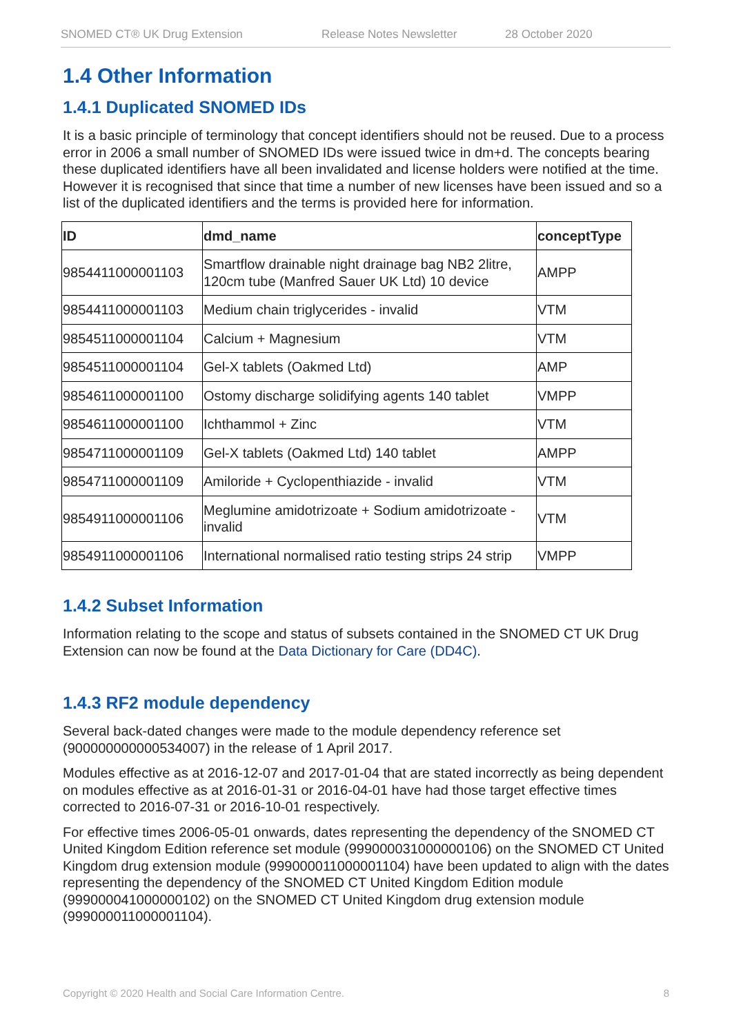SNOMED CT® UK Drug Extension Release Notes Newsletter 28 October 2020
1.4 Other Information
1.4.1 Duplicated SNOMED IDs
It is a basic principle of terminology that concept identifiers should not be reused. Due to a process error in 2006 a small number of SNOMED IDs were issued twice in dm+d. The concepts bearing these duplicated identifiers have all been invalidated and license holders were notified at the time. However it is recognised that since that time a number of new licenses have been issued and so a list of the duplicated identifiers and the terms is provided here for information.
| ID | dmd_name | conceptType |
| --- | --- | --- |
| 9854411000001103 | Smartflow drainable night drainage bag NB2 2litre, 120cm tube (Manfred Sauer UK Ltd) 10 device | AMPP |
| 9854411000001103 | Medium chain triglycerides - invalid | VTM |
| 9854511000001104 | Calcium + Magnesium | VTM |
| 9854511000001104 | Gel-X tablets (Oakmed Ltd) | AMP |
| 9854611000001100 | Ostomy discharge solidifying agents 140 tablet | VMPP |
| 9854611000001100 | Ichthammol + Zinc | VTM |
| 9854711000001109 | Gel-X tablets (Oakmed Ltd) 140 tablet | AMPP |
| 9854711000001109 | Amiloride + Cyclopenthiazide - invalid | VTM |
| 9854911000001106 | Meglumine amidotrizoate + Sodium amidotrizoate - invalid | VTM |
| 9854911000001106 | International normalised ratio testing strips 24 strip | VMPP |
1.4.2 Subset Information
Information relating to the scope and status of subsets contained in the SNOMED CT UK Drug Extension can now be found at the Data Dictionary for Care (DD4C).
1.4.3 RF2 module dependency
Several back-dated changes were made to the module dependency reference set (900000000000534007) in the release of 1 April 2017.
Modules effective as at 2016-12-07 and 2017-01-04 that are stated incorrectly as being dependent on modules effective as at 2016-01-31 or 2016-04-01 have had those target effective times corrected to 2016-07-31 or 2016-10-01 respectively.
For effective times 2006-05-01 onwards, dates representing the dependency of the SNOMED CT United Kingdom Edition reference set module (999000031000000106) on the SNOMED CT United Kingdom drug extension module (999000011000001104) have been updated to align with the dates representing the dependency of the SNOMED CT United Kingdom Edition module (999000041000000102) on the SNOMED CT United Kingdom drug extension module (999000011000001104).
Copyright © 2020 Health and Social Care Information Centre. 8